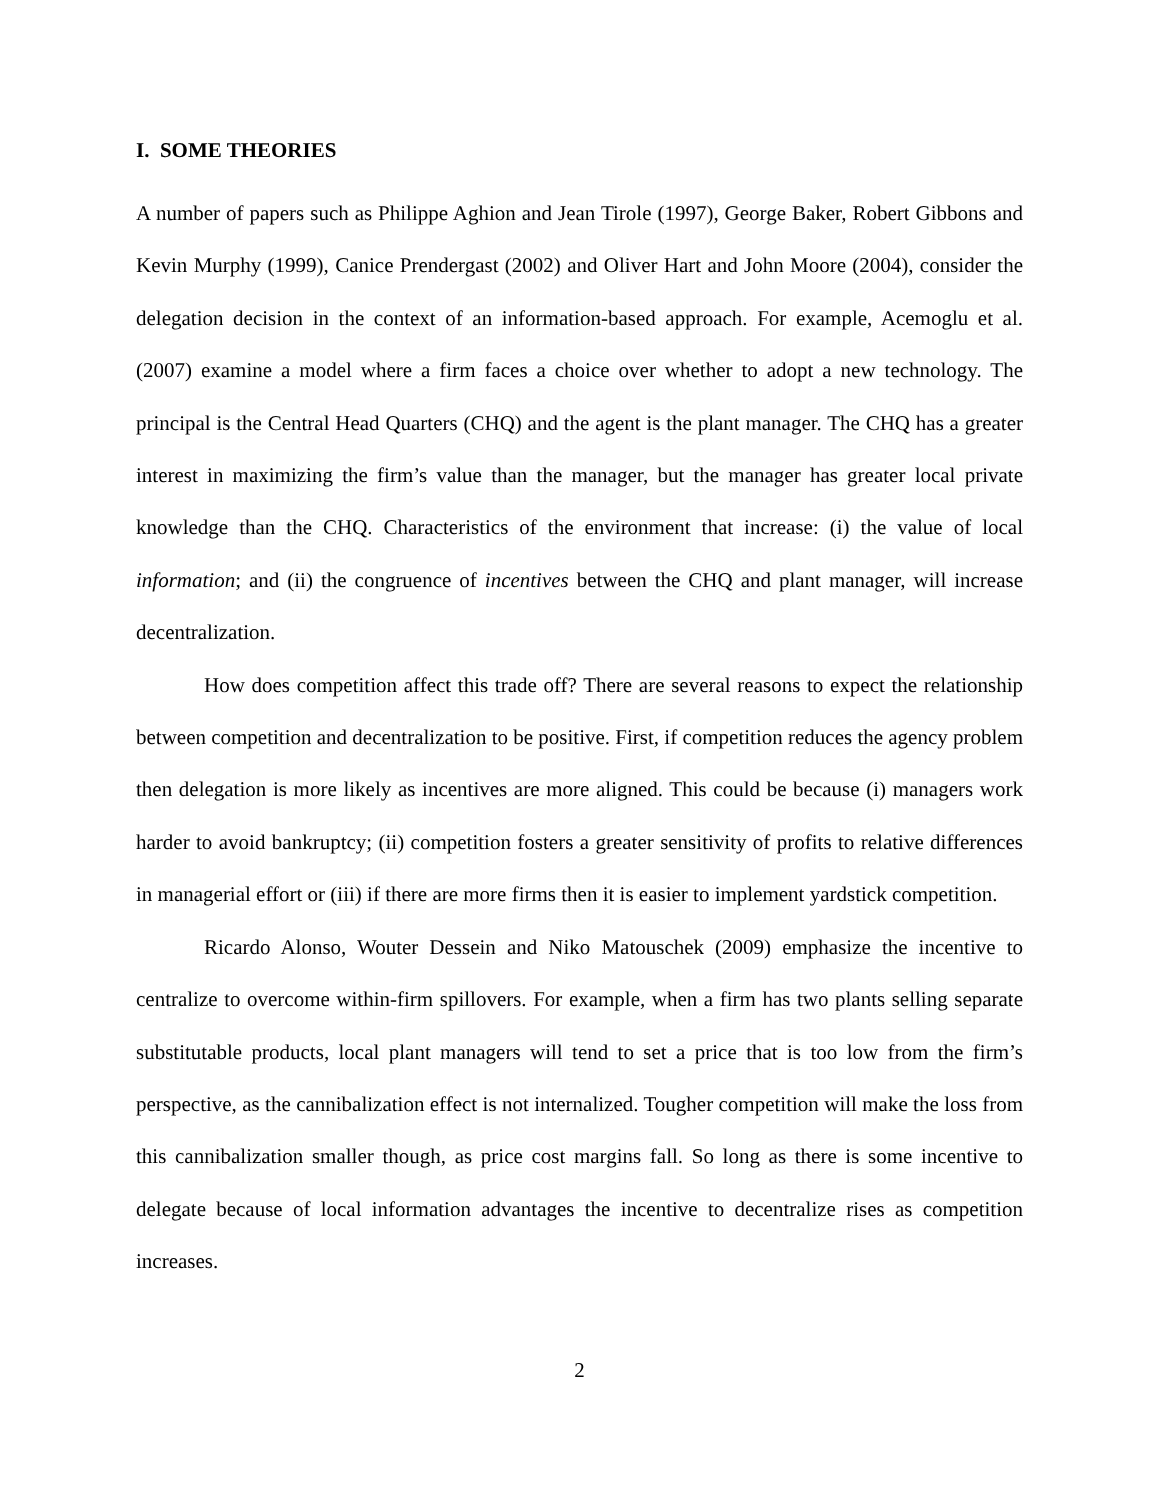I. SOME THEORIES
A number of papers such as Philippe Aghion and Jean Tirole (1997), George Baker, Robert Gibbons and Kevin Murphy (1999), Canice Prendergast (2002) and Oliver Hart and John Moore (2004), consider the delegation decision in the context of an information-based approach. For example, Acemoglu et al. (2007) examine a model where a firm faces a choice over whether to adopt a new technology. The principal is the Central Head Quarters (CHQ) and the agent is the plant manager. The CHQ has a greater interest in maximizing the firm’s value than the manager, but the manager has greater local private knowledge than the CHQ. Characteristics of the environment that increase: (i) the value of local information; and (ii) the congruence of incentives between the CHQ and plant manager, will increase decentralization.
How does competition affect this trade off? There are several reasons to expect the relationship between competition and decentralization to be positive. First, if competition reduces the agency problem then delegation is more likely as incentives are more aligned. This could be because (i) managers work harder to avoid bankruptcy; (ii) competition fosters a greater sensitivity of profits to relative differences in managerial effort or (iii) if there are more firms then it is easier to implement yardstick competition.
Ricardo Alonso, Wouter Dessein and Niko Matouschek (2009) emphasize the incentive to centralize to overcome within-firm spillovers. For example, when a firm has two plants selling separate substitutable products, local plant managers will tend to set a price that is too low from the firm’s perspective, as the cannibalization effect is not internalized. Tougher competition will make the loss from this cannibalization smaller though, as price cost margins fall. So long as there is some incentive to delegate because of local information advantages the incentive to decentralize rises as competition increases.
2